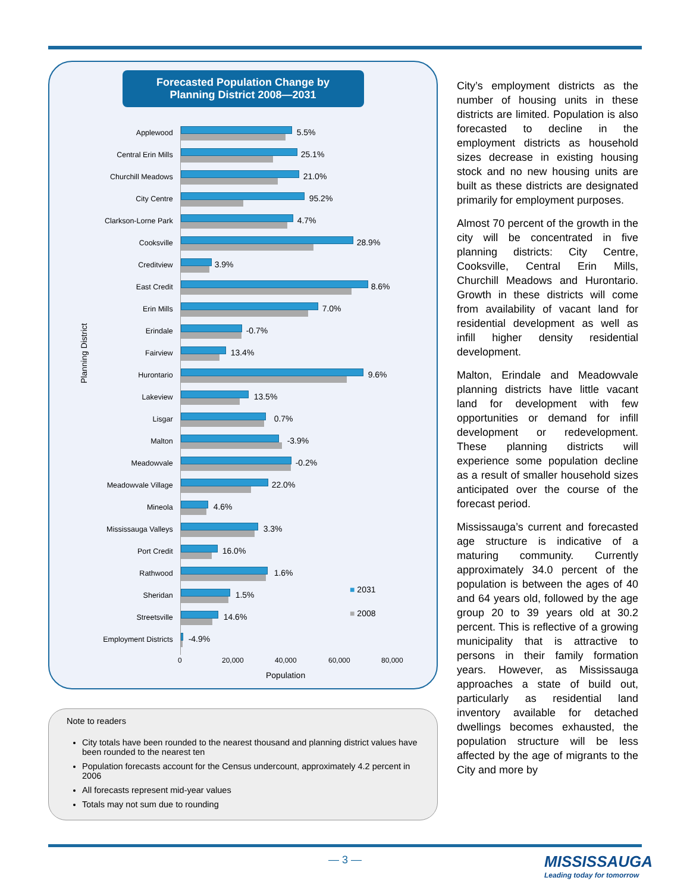Forecasted Population Change by
Planning District 2008—2031
Planning District
Applewood
5.5%
Central Erin Mills
25.1%
Churchill Meadows
21.0%
City Centre
95.2%
Clarkson-Lorne Park
4.7%
Cooksville
28.9%
Creditview
3.9%
East Credit
8.6%
Erin Mills
7.0%
Erindale
-0.7%
Fairview
13.4%
Hurontario
9.6%
Lakeview
13.5%
Lisgar
0.7%
Malton
-3.9%
Meadowvale
-0.2%
Meadowvale Village
22.0%
Mineola
4.6%
Mississauga Valleys
3.3%
Port Credit
16.0%
Rathwood
1.6%
Sheridan
1.5%
Streetsville
14.6%
Employment Districts
-4.9%
■ 2031
■ 2008
0 20,000 40,000 60,000 80,000
Population
Note to readers
City totals have been rounded to the nearest thousand and planning district values have been rounded to the nearest ten
Population forecasts account for the Census undercount, approximately 4.2 percent in 2006
All forecasts represent mid-year values
Totals may not sum due to rounding
City’s employment districts as the number of housing units in these districts are limited. Population is also forecasted to decline in the employment districts as household sizes decrease in existing housing stock and no new housing units are built as these districts are designated primarily for employment purposes.
Almost 70 percent of the growth in the city will be concentrated in five planning districts: City Centre, Cooksville, Central Erin Mills, Churchill Meadows and Hurontario. Growth in these districts will come from availability of vacant land for residential development as well as infill higher density residential development.
Malton, Erindale and Meadowvale planning districts have little vacant land for development with few opportunities or demand for infill development or redevelopment. These planning districts will experience some population decline as a result of smaller household sizes anticipated over the course of the forecast period.
Mississauga’s current and forecasted age structure is indicative of a maturing community. Currently approximately 34.0 percent of the population is between the ages of 40 and 64 years old, followed by the age group 20 to 39 years old at 30.2 percent. This is reflective of a growing municipality that is attractive to persons in their family formation years. However, as Mississauga approaches a state of build out, particularly as residential land inventory available for detached dwellings becomes exhausted, the population structure will be less affected by the age of migrants to the City and more by
— 3 —
MISSISSAUGA
Leading today for tomorrow